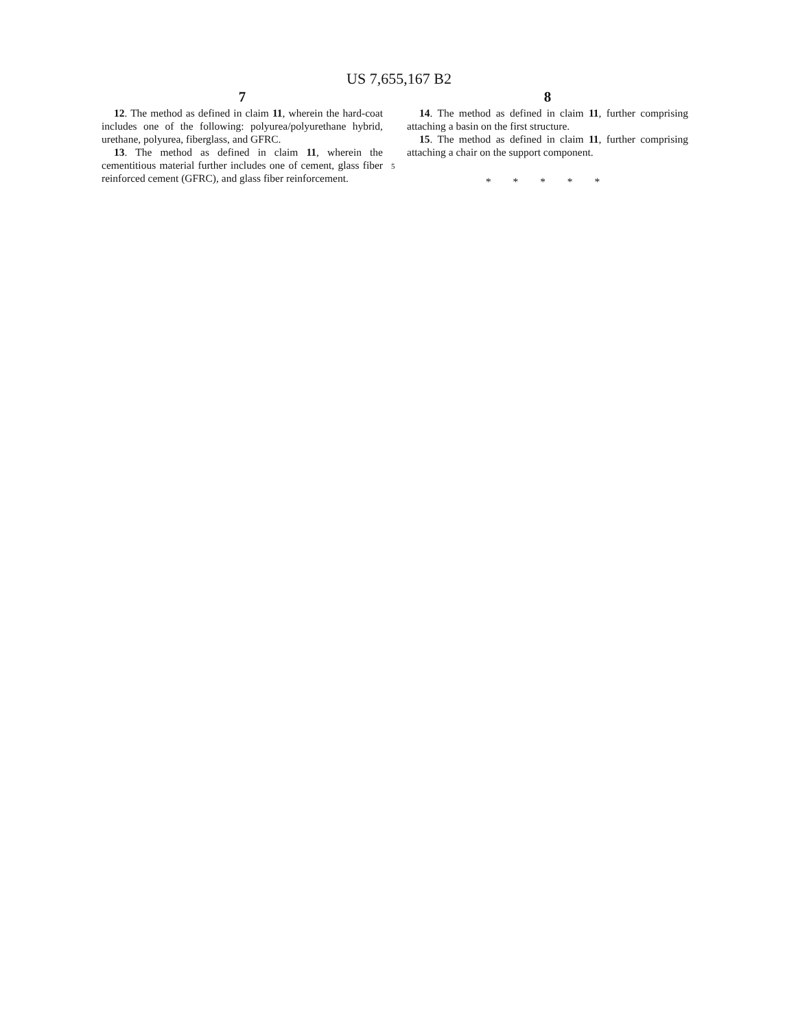US 7,655,167 B2
7
12. The method as defined in claim 11, wherein the hard-coat includes one of the following: polyurea/polyurethane hybrid, urethane, polyurea, fiberglass, and GFRC.
13. The method as defined in claim 11, wherein the cementitious material further includes one of cement, glass fiber reinforced cement (GFRC), and glass fiber reinforcement.
8
14. The method as defined in claim 11, further comprising attaching a basin on the first structure.
15. The method as defined in claim 11, further comprising attaching a chair on the support component.
* * * * *
5